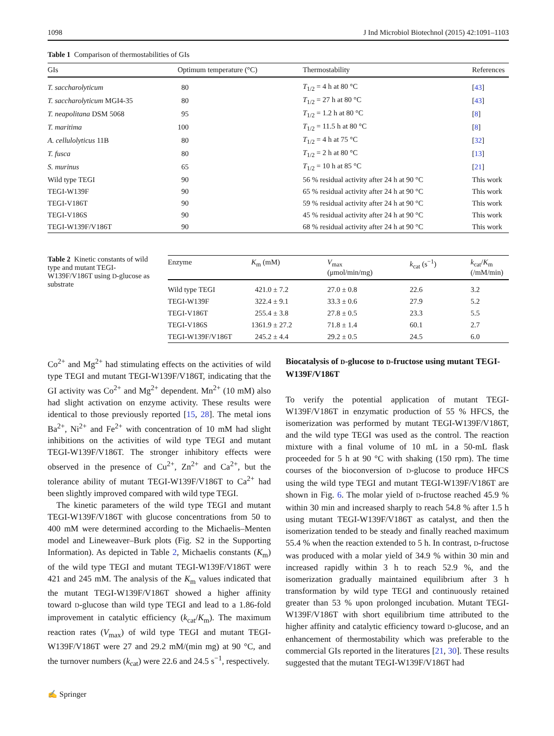1098 J Ind Microbiol Biotechnol (2015) 42:1091–1103
Table 1 Comparison of thermostabilities of GIs
| GIs | Optimum temperature (°C) | Thermostability | References |
| --- | --- | --- | --- |
| T. saccharolyticum | 80 | T<sub>1/2</sub> = 4 h at 80 °C | [ 43 ] |
| T. saccharolyticum MGI4-35 | 80 | T<sub>1/2</sub> = 27 h at 80 °C | [ 43 ] |
| T. neapolitana DSM 5068 | 95 | T<sub>1/2</sub> = 1.2 h at 80 °C | [ 8 ] |
| T. maritima | 100 | T<sub>1/2</sub> = 11.5 h at 80 °C | [ 8 ] |
| A. cellulolyticus 11B | 80 | T<sub>1/2</sub> = 4 h at 75 °C | [ 32 ] |
| T. fusca | 80 | T<sub>1/2</sub> = 2 h at 80 °C | [ 13 ] |
| S. murinus | 65 | T<sub>1/2</sub> = 10 h at 85 °C | [ 21 ] |
| Wild type TEGI | 90 | 56 % residual activity after 24 h at 90 °C | This work |
| TEGI-W139F | 90 | 65 % residual activity after 24 h at 90 °C | This work |
| TEGI-V186T | 90 | 59 % residual activity after 24 h at 90 °C | This work |
| TEGI-V186S | 90 | 45 % residual activity after 24 h at 90 °C | This work |
| TEGI-W139F/V186T | 90 | 68 % residual activity after 24 h at 90 °C | This work |
Table 2 Kinetic constants of wild type and mutant TEGI-W139F/V186T using D-glucose as substrate
| Enzyme | K<sub>m</sub> (mM) | V<sub>max</sub> (μmol/min/mg) | k<sub>cat</sub> (s<sup>−1</sup>) | k<sub>cat</sub>/ K<sub>m</sub> (/mM/min) |
| --- | --- | --- | --- | --- |
| Wild type TEGI | 421.0 ± 7.2 | 27.0 ± 0.8 | 22.6 | 3.2 |
| TEGI-W139F | 322.4 ± 9.1 | 33.3 ± 0.6 | 27.9 | 5.2 |
| TEGI-V186T | 255.4 ± 3.8 | 27.8 ± 0.5 | 23.3 | 5.5 |
| TEGI-V186S | 1361.9 ± 27.2 | 71.8 ± 1.4 | 60.1 | 2.7 |
| TEGI-W139F/V186T | 245.2 ± 4.4 | 29.2 ± 0.5 | 24.5 | 6.0 |
Co<sup>2+</sup> and Mg<sup>2+</sup> had stimulating effects on the activities of wild type TEGI and mutant TEGI-W139F/V186T, indicating that the GI activity was Co<sup>2+</sup> and Mg<sup>2+</sup> dependent. Mn<sup>2+</sup> (10 mM) also had slight activation on enzyme activity. These results were identical to those previously reported [15, 28]. The metal ions Ba<sup>2+</sup>, Ni<sup>2+</sup> and Fe<sup>2+</sup> with concentration of 10 mM had slight inhibitions on the activities of wild type TEGI and mutant TEGI-W139F/V186T. The stronger inhibitory effects were observed in the presence of Cu<sup>2+</sup>, Zn<sup>2+</sup> and Ca<sup>2+</sup>, but the tolerance ability of mutant TEGI-W139F/V186T to Ca<sup>2+</sup> had been slightly improved compared with wild type TEGI.
The kinetic parameters of the wild type TEGI and mutant TEGI-W139F/V186T with glucose concentrations from 50 to 400 mM were determined according to the Michaelis–Menten model and Lineweaver–Burk plots (Fig. S2 in the Supporting Information). As depicted in Table 2, Michaelis constants (K<sub>m</sub>) of the wild type TEGI and mutant TEGI-W139F/V186T were 421 and 245 mM. The analysis of the K<sub>m</sub> values indicated that the mutant TEGI-W139F/V186T showed a higher affinity toward D-glucose than wild type TEGI and lead to a 1.86-fold improvement in catalytic efficiency (k<sub>cat</sub>/K<sub>m</sub>). The maximum reaction rates (V<sub>max</sub>) of wild type TEGI and mutant TEGI-W139F/V186T were 27 and 29.2 mM/(min mg) at 90 °C, and the turnover numbers (k<sub>cat</sub>) were 22.6 and 24.5 s<sup>−1</sup>, respectively.
Biocatalysis of D-glucose to D-fructose using mutant TEGI-W139F/V186T
To verify the potential application of mutant TEGI-W139F/V186T in enzymatic production of 55 % HFCS, the isomerization was performed by mutant TEGI-W139F/V186T, and the wild type TEGI was used as the control. The reaction mixture with a final volume of 10 mL in a 50-mL flask proceeded for 5 h at 90 °C with shaking (150 rpm). The time courses of the bioconversion of D-glucose to produce HFCS using the wild type TEGI and mutant TEGI-W139F/V186T are shown in Fig. 6. The molar yield of D-fructose reached 45.9 % within 30 min and increased sharply to reach 54.8 % after 1.5 h using mutant TEGI-W139F/V186T as catalyst, and then the isomerization tended to be steady and finally reached maximum 55.4 % when the reaction extended to 5 h. In contrast, D-fructose was produced with a molar yield of 34.9 % within 30 min and increased rapidly within 3 h to reach 52.9 %, and the isomerization gradually maintained equilibrium after 3 h transformation by wild type TEGI and continuously retained greater than 53 % upon prolonged incubation. Mutant TEGI-W139F/V186T with short equilibrium time attributed to the higher affinity and catalytic efficiency toward D-glucose, and an enhancement of thermostability which was preferable to the commercial GIs reported in the literatures [21, 30]. These results suggested that the mutant TEGI-W139F/V186T had
✍ Springer